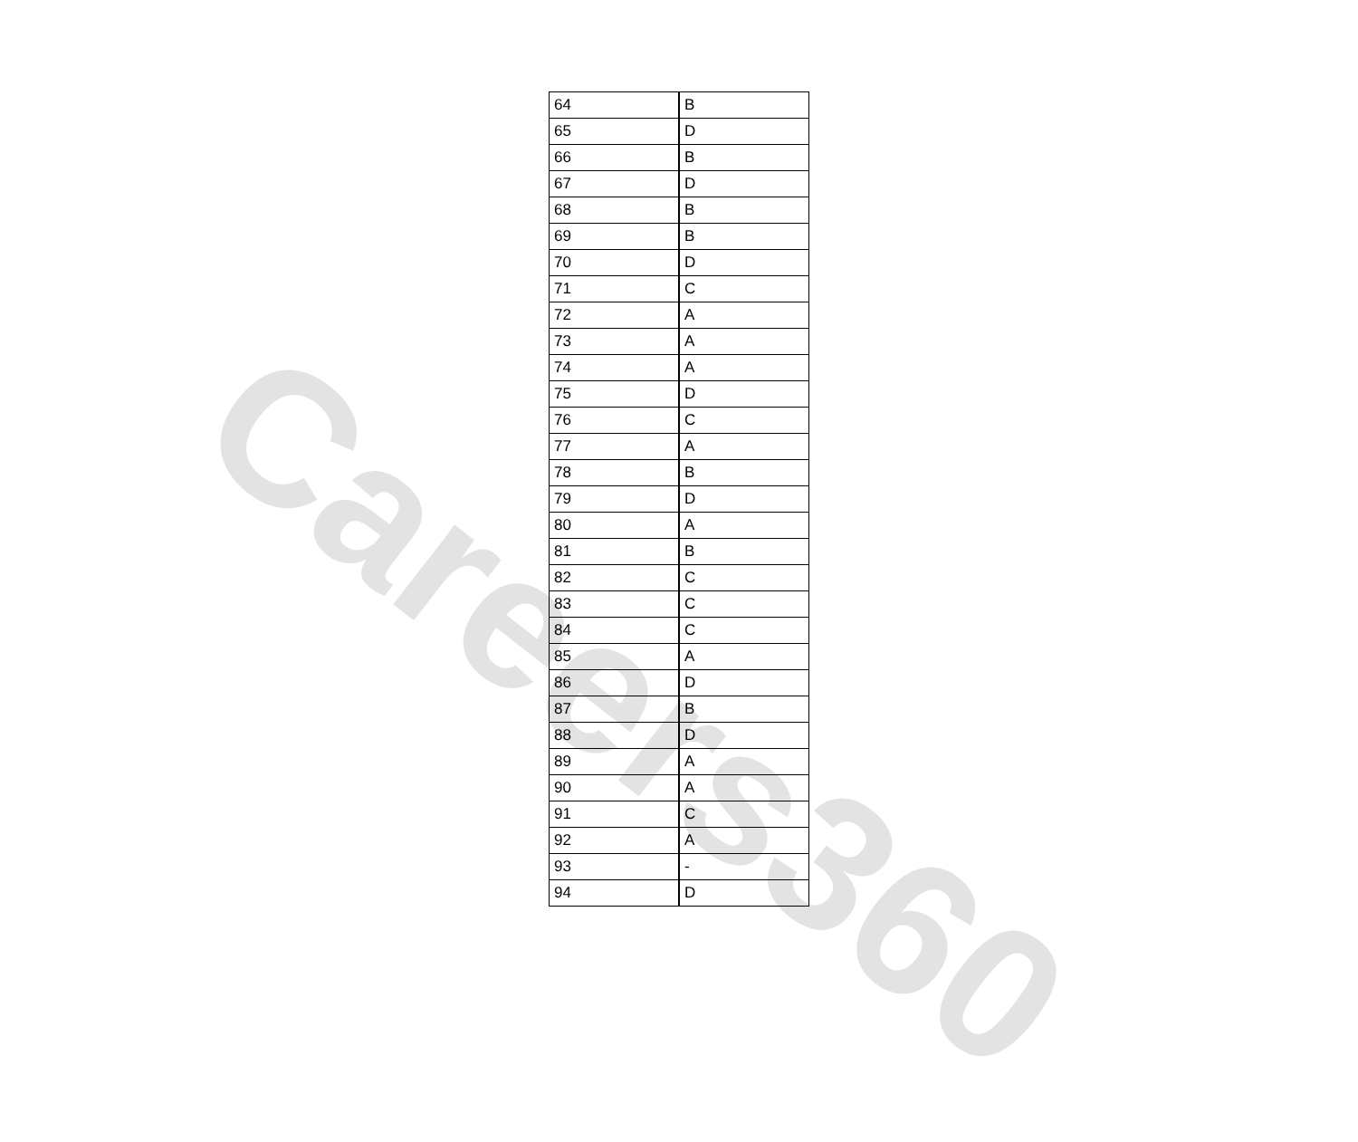| 64 | B |
| 65 | D |
| 66 | B |
| 67 | D |
| 68 | B |
| 69 | B |
| 70 | D |
| 71 | C |
| 72 | A |
| 73 | A |
| 74 | A |
| 75 | D |
| 76 | C |
| 77 | A |
| 78 | B |
| 79 | D |
| 80 | A |
| 81 | B |
| 82 | C |
| 83 | C |
| 84 | C |
| 85 | A |
| 86 | D |
| 87 | B |
| 88 | D |
| 89 | A |
| 90 | A |
| 91 | C |
| 92 | A |
| 93 | - |
| 94 | D |
Careers360